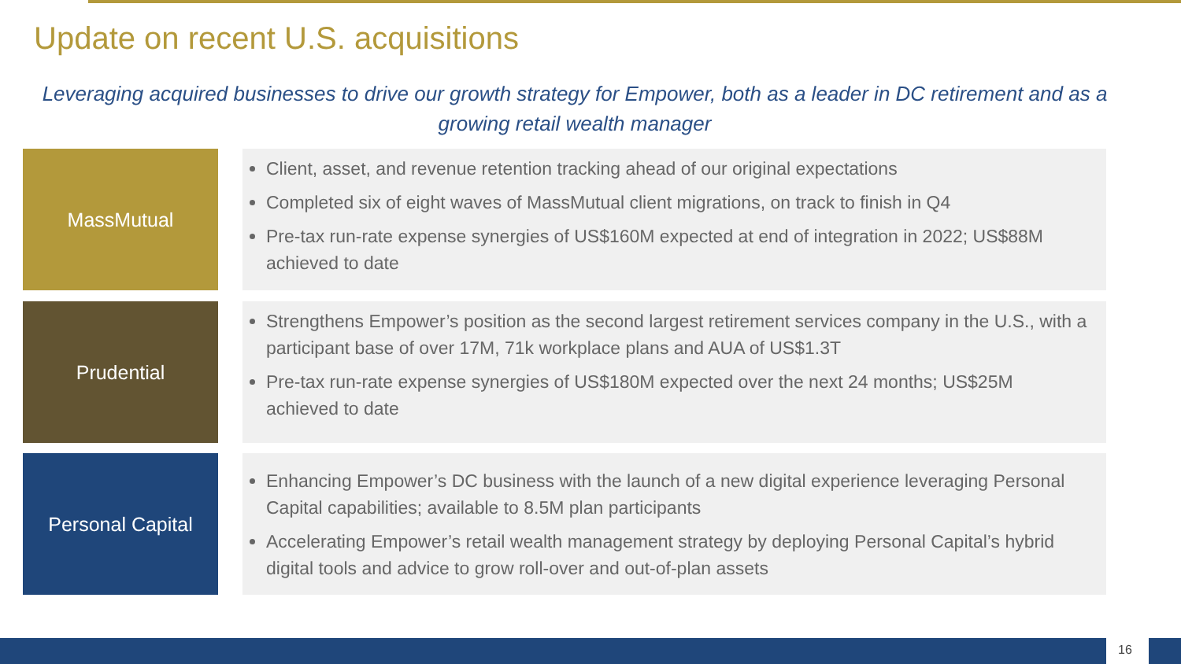Update on recent U.S. acquisitions
Leveraging acquired businesses to drive our growth strategy for Empower, both as a leader in DC retirement and as a growing retail wealth manager
MassMutual
Client, asset, and revenue retention tracking ahead of our original expectations
Completed six of eight waves of MassMutual client migrations, on track to finish in Q4
Pre-tax run-rate expense synergies of US$160M expected at end of integration in 2022; US$88M achieved to date
Prudential
Strengthens Empower’s position as the second largest retirement services company in the U.S., with a participant base of over 17M, 71k workplace plans and AUA of US$1.3T
Pre-tax run-rate expense synergies of US$180M expected over the next 24 months; US$25M achieved to date
Personal Capital
Enhancing Empower’s DC business with the launch of a new digital experience leveraging Personal Capital capabilities; available to 8.5M plan participants
Accelerating Empower’s retail wealth management strategy by deploying Personal Capital’s hybrid digital tools and advice to grow roll-over and out-of-plan assets
16